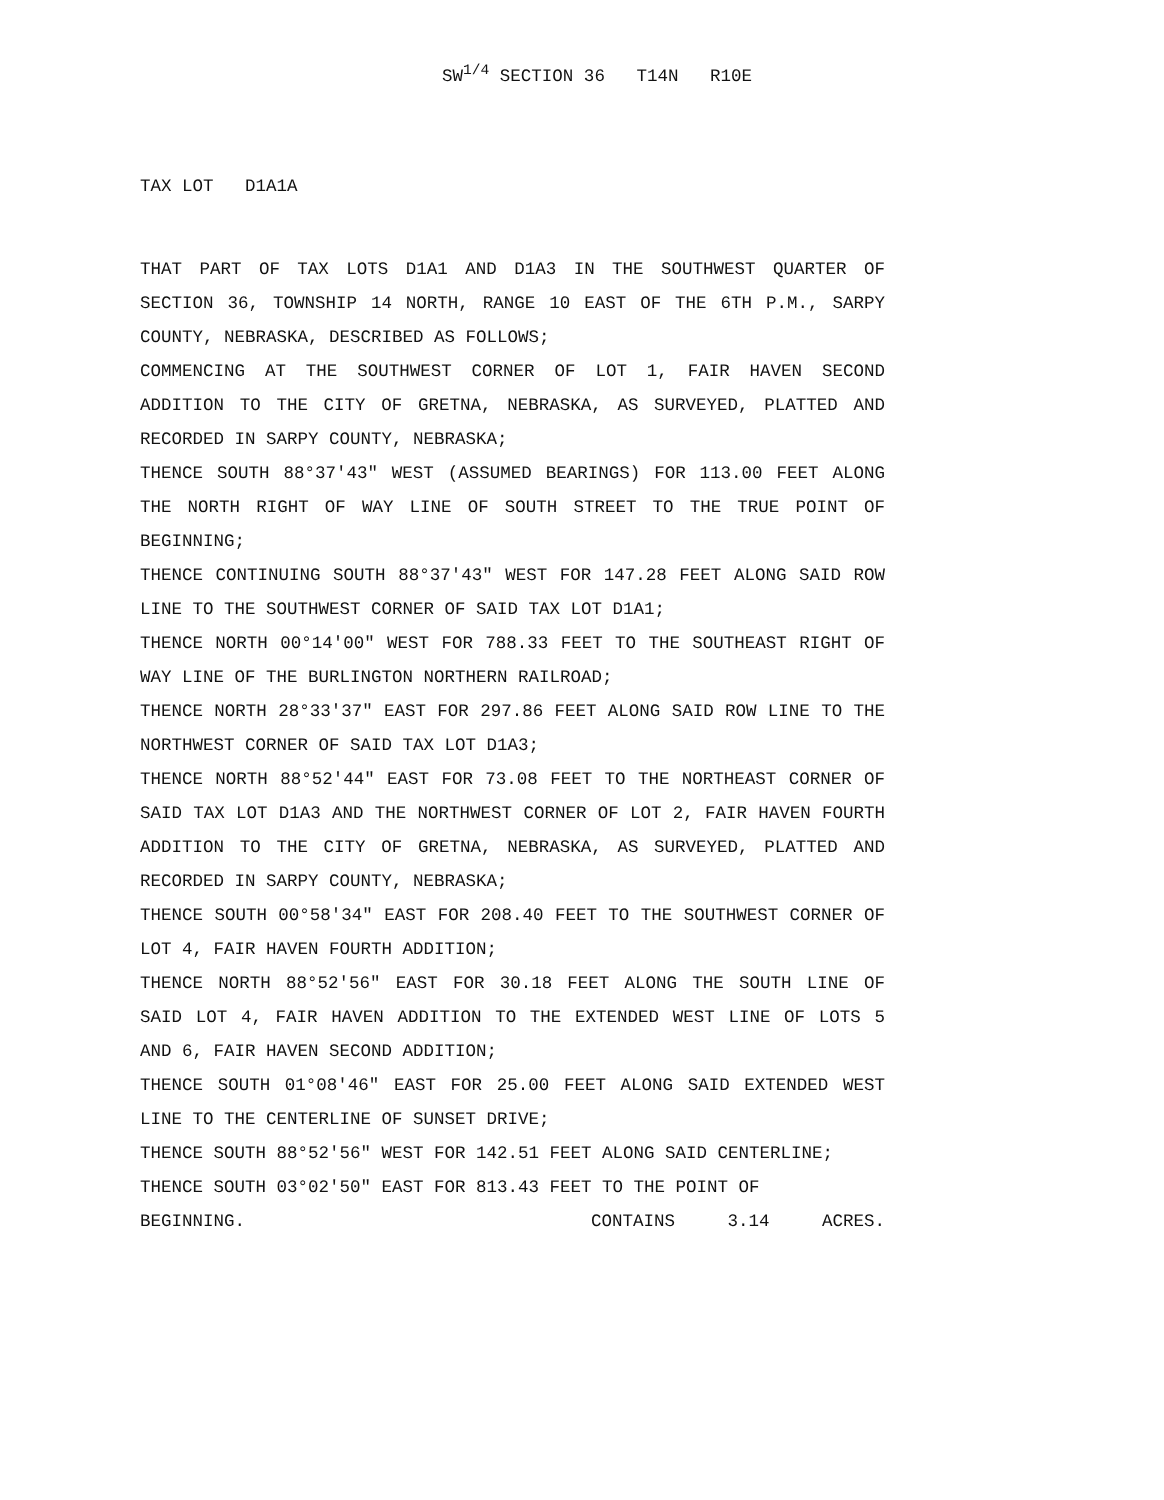SW<sup>1/4</sup> SECTION 36 T14N R10E
TAX LOT D1A1A
THAT PART OF TAX LOTS D1A1 AND D1A3 IN THE SOUTHWEST QUARTER OF SECTION 36, TOWNSHIP 14 NORTH, RANGE 10 EAST OF THE 6TH P.M., SARPY COUNTY, NEBRASKA, DESCRIBED AS FOLLOWS;
COMMENCING AT THE SOUTHWEST CORNER OF LOT 1, FAIR HAVEN SECOND ADDITION TO THE CITY OF GRETNA, NEBRASKA, AS SURVEYED, PLATTED AND RECORDED IN SARPY COUNTY, NEBRASKA;
THENCE SOUTH 88°37'43" WEST (ASSUMED BEARINGS) FOR 113.00 FEET ALONG THE NORTH RIGHT OF WAY LINE OF SOUTH STREET TO THE TRUE POINT OF BEGINNING;
THENCE CONTINUING SOUTH 88°37'43" WEST FOR 147.28 FEET ALONG SAID ROW LINE TO THE SOUTHWEST CORNER OF SAID TAX LOT D1A1;
THENCE NORTH 00°14'00" WEST FOR 788.33 FEET TO THE SOUTHEAST RIGHT OF WAY LINE OF THE BURLINGTON NORTHERN RAILROAD;
THENCE NORTH 28°33'37" EAST FOR 297.86 FEET ALONG SAID ROW LINE TO THE NORTHWEST CORNER OF SAID TAX LOT D1A3;
THENCE NORTH 88°52'44" EAST FOR 73.08 FEET TO THE NORTHEAST CORNER OF SAID TAX LOT D1A3 AND THE NORTHWEST CORNER OF LOT 2, FAIR HAVEN FOURTH ADDITION TO THE CITY OF GRETNA, NEBRASKA, AS SURVEYED, PLATTED AND RECORDED IN SARPY COUNTY, NEBRASKA;
THENCE SOUTH 00°58'34" EAST FOR 208.40 FEET TO THE SOUTHWEST CORNER OF LOT 4, FAIR HAVEN FOURTH ADDITION;
THENCE NORTH 88°52'56" EAST FOR 30.18 FEET ALONG THE SOUTH LINE OF SAID LOT 4, FAIR HAVEN ADDITION TO THE EXTENDED WEST LINE OF LOTS 5 AND 6, FAIR HAVEN SECOND ADDITION;
THENCE SOUTH 01°08'46" EAST FOR 25.00 FEET ALONG SAID EXTENDED WEST LINE TO THE CENTERLINE OF SUNSET DRIVE;
THENCE SOUTH 88°52'56" WEST FOR 142.51 FEET ALONG SAID CENTERLINE;
THENCE SOUTH 03°02'50" EAST FOR 813.43 FEET TO THE POINT OF
BEGINNING. CONTAINS 3.14 ACRES.